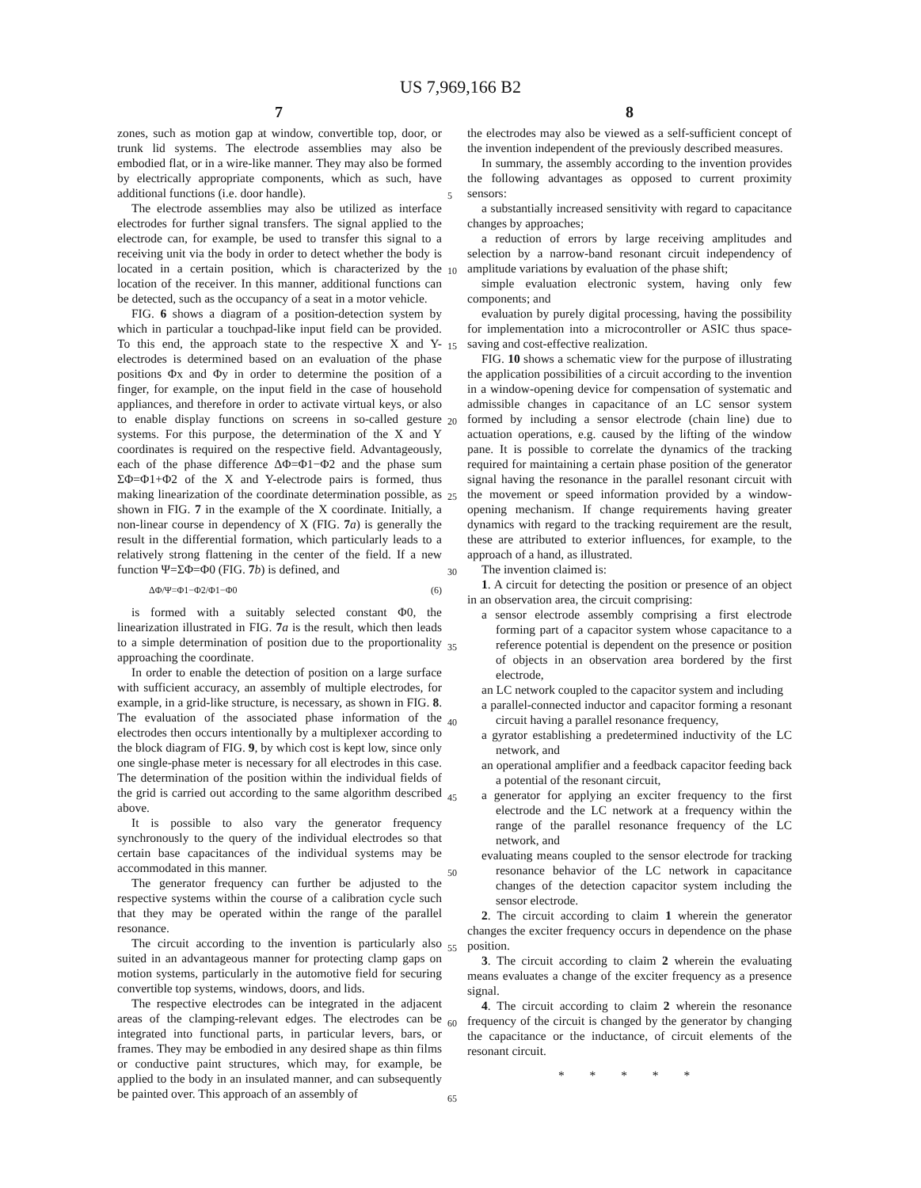US 7,969,166 B2
7 8
zones, such as motion gap at window, convertible top, door, or trunk lid systems. The electrode assemblies may also be embodied flat, or in a wire-like manner. They may also be formed by electrically appropriate components, which as such, have additional functions (i.e. door handle).
The electrode assemblies may also be utilized as interface electrodes for further signal transfers. The signal applied to the electrode can, for example, be used to transfer this signal to a receiving unit via the body in order to detect whether the body is located in a certain position, which is characterized by the location of the receiver. In this manner, additional functions can be detected, such as the occupancy of a seat in a motor vehicle.
FIG. 6 shows a diagram of a position-detection system by which in particular a touchpad-like input field can be provided. To this end, the approach state to the respective X and Y-electrodes is determined based on an evaluation of the phase positions Φx and Φy in order to determine the position of a finger, for example, on the input field in the case of household appliances, and therefore in order to activate virtual keys, or also to enable display functions on screens in so-called gesture systems. For this purpose, the determination of the X and Y coordinates is required on the respective field. Advantageously, each of the phase difference ΔΦ=Φ1−Φ2 and the phase sum ΣΦ=Φ1+Φ2 of the X and Y-electrode pairs is formed, thus making linearization of the coordinate determination possible, as shown in FIG. 7 in the example of the X coordinate. Initially, a non-linear course in dependency of X (FIG. 7 a) is generally the result in the differential formation, which particularly leads to a relatively strong flattening in the center of the field. If a new function Ψ=ΣΦ=Φ0 (FIG. 7 b) is defined, and
ΔΦ/Ψ=Φ1−Φ2/Φ1−Φ0 (6)
is formed with a suitably selected constant Φ0, the linearization illustrated in FIG. 7 a is the result, which then leads to a simple determination of position due to the proportionality approaching the coordinate.
In order to enable the detection of position on a large surface with sufficient accuracy, an assembly of multiple electrodes, for example, in a grid-like structure, is necessary, as shown in FIG. 8. The evaluation of the associated phase information of the electrodes then occurs intentionally by a multiplexer according to the block diagram of FIG. 9, by which cost is kept low, since only one single-phase meter is necessary for all electrodes in this case. The determination of the position within the individual fields of the grid is carried out according to the same algorithm described above.
It is possible to also vary the generator frequency synchronously to the query of the individual electrodes so that certain base capacitances of the individual systems may be accommodated in this manner.
The generator frequency can further be adjusted to the respective systems within the course of a calibration cycle such that they may be operated within the range of the parallel resonance.
The circuit according to the invention is particularly also suited in an advantageous manner for protecting clamp gaps on motion systems, particularly in the automotive field for securing convertible top systems, windows, doors, and lids.
The respective electrodes can be integrated in the adjacent areas of the clamping-relevant edges. The electrodes can be integrated into functional parts, in particular levers, bars, or frames. They may be embodied in any desired shape as thin films or conductive paint structures, which may, for example, be applied to the body in an insulated manner, and can subsequently be painted over. This approach of an assembly of
5
10
15
20
25
30
35
40
45
50
55
60
65
the electrodes may also be viewed as a self-sufficient concept of the invention independent of the previously described measures.
In summary, the assembly according to the invention provides the following advantages as opposed to current proximity sensors:
a substantially increased sensitivity with regard to capacitance changes by approaches;
a reduction of errors by large receiving amplitudes and selection by a narrow-band resonant circuit independency of amplitude variations by evaluation of the phase shift;
simple evaluation electronic system, having only few components; and
evaluation by purely digital processing, having the possibility for implementation into a microcontroller or ASIC thus space-saving and cost-effective realization.
FIG. 10 shows a schematic view for the purpose of illustrating the application possibilities of a circuit according to the invention in a window-opening device for compensation of systematic and admissible changes in capacitance of an LC sensor system formed by including a sensor electrode (chain line) due to actuation operations, e.g. caused by the lifting of the window pane. It is possible to correlate the dynamics of the tracking required for maintaining a certain phase position of the generator signal having the resonance in the parallel resonant circuit with the movement or speed information provided by a window-opening mechanism. If change requirements having greater dynamics with regard to the tracking requirement are the result, these are attributed to exterior influences, for example, to the approach of a hand, as illustrated.
The invention claimed is:
1. A circuit for detecting the position or presence of an object in an observation area, the circuit comprising:
a sensor electrode assembly comprising a first electrode forming part of a capacitor system whose capacitance to a reference potential is dependent on the presence or position of objects in an observation area bordered by the first electrode,
an LC network coupled to the capacitor system and including
a parallel-connected inductor and capacitor forming a resonant circuit having a parallel resonance frequency,
a gyrator establishing a predetermined inductivity of the LC network, and
an operational amplifier and a feedback capacitor feeding back a potential of the resonant circuit,
a generator for applying an exciter frequency to the first electrode and the LC network at a frequency within the range of the parallel resonance frequency of the LC network, and
evaluating means coupled to the sensor electrode for tracking resonance behavior of the LC network in capacitance changes of the detection capacitor system including the sensor electrode.
2. The circuit according to claim 1 wherein the generator changes the exciter frequency occurs in dependence on the phase position.
3. The circuit according to claim 2 wherein the evaluating means evaluates a change of the exciter frequency as a presence signal.
4. The circuit according to claim 2 wherein the resonance frequency of the circuit is changed by the generator by changing the capacitance or the inductance, of circuit elements of the resonant circuit.
* * * * *